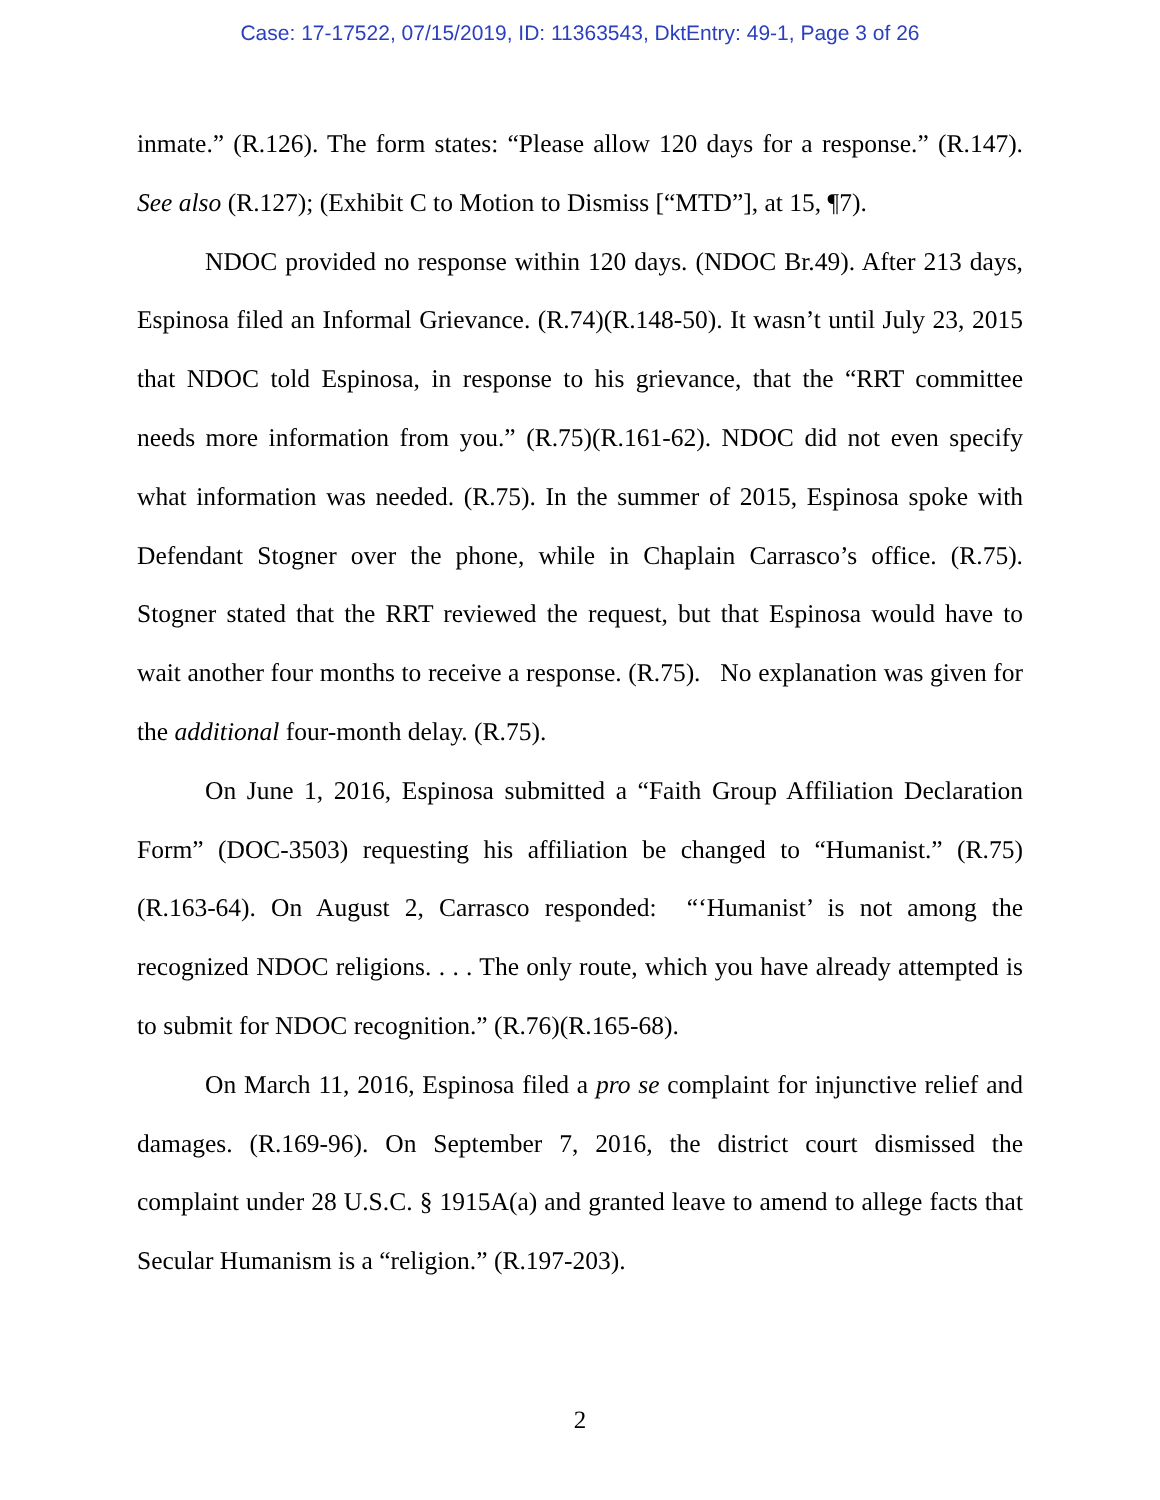Case: 17-17522, 07/15/2019, ID: 11363543, DktEntry: 49-1, Page 3 of 26
inmate.” (R.126). The form states: “Please allow 120 days for a response.” (R.147). See also (R.127); (Exhibit C to Motion to Dismiss [“MTD”], at 15, ¶7).
NDOC provided no response within 120 days. (NDOC Br.49). After 213 days, Espinosa filed an Informal Grievance. (R.74)(R.148-50). It wasn’t until July 23, 2015 that NDOC told Espinosa, in response to his grievance, that the “RRT committee needs more information from you.” (R.75)(R.161-62). NDOC did not even specify what information was needed. (R.75). In the summer of 2015, Espinosa spoke with Defendant Stogner over the phone, while in Chaplain Carrasco’s office. (R.75). Stogner stated that the RRT reviewed the request, but that Espinosa would have to wait another four months to receive a response. (R.75). No explanation was given for the additional four-month delay. (R.75).
On June 1, 2016, Espinosa submitted a “Faith Group Affiliation Declaration Form” (DOC-3503) requesting his affiliation be changed to “Humanist.” (R.75)(R.163-64). On August 2, Carrasco responded: “‘Humanist’ is not among the recognized NDOC religions. . . . The only route, which you have already attempted is to submit for NDOC recognition.” (R.76)(R.165-68).
On March 11, 2016, Espinosa filed a pro se complaint for injunctive relief and damages. (R.169-96). On September 7, 2016, the district court dismissed the complaint under 28 U.S.C. § 1915A(a) and granted leave to amend to allege facts that Secular Humanism is a “religion.” (R.197-203).
2